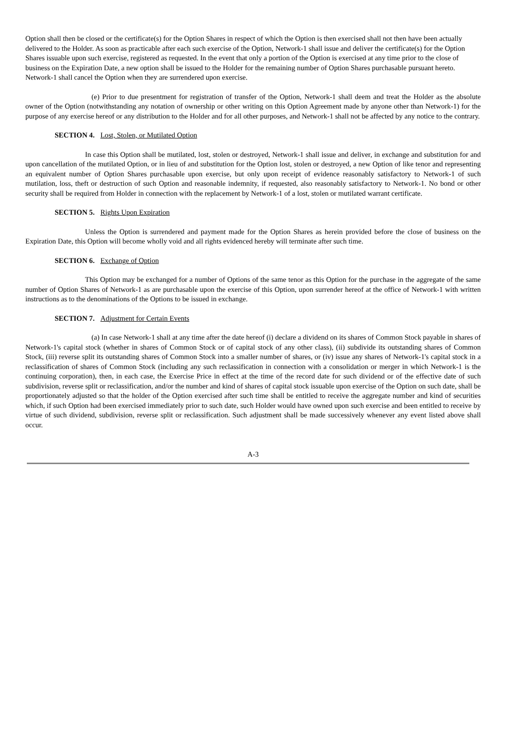Option shall then be closed or the certificate(s) for the Option Shares in respect of which the Option is then exercised shall not then have been actually delivered to the Holder. As soon as practicable after each such exercise of the Option, Network-1 shall issue and deliver the certificate(s) for the Option Shares issuable upon such exercise, registered as requested. In the event that only a portion of the Option is exercised at any time prior to the close of business on the Expiration Date, a new option shall be issued to the Holder for the remaining number of Option Shares purchasable pursuant hereto. Network-1 shall cancel the Option when they are surrendered upon exercise.
(e) Prior to due presentment for registration of transfer of the Option, Network-1 shall deem and treat the Holder as the absolute owner of the Option (notwithstanding any notation of ownership or other writing on this Option Agreement made by anyone other than Network-1) for the purpose of any exercise hereof or any distribution to the Holder and for all other purposes, and Network-1 shall not be affected by any notice to the contrary.
SECTION 4. Lost, Stolen, or Mutilated Option
In case this Option shall be mutilated, lost, stolen or destroyed, Network-1 shall issue and deliver, in exchange and substitution for and upon cancellation of the mutilated Option, or in lieu of and substitution for the Option lost, stolen or destroyed, a new Option of like tenor and representing an equivalent number of Option Shares purchasable upon exercise, but only upon receipt of evidence reasonably satisfactory to Network-1 of such mutilation, loss, theft or destruction of such Option and reasonable indemnity, if requested, also reasonably satisfactory to Network-1. No bond or other security shall be required from Holder in connection with the replacement by Network-1 of a lost, stolen or mutilated warrant certificate.
SECTION 5. Rights Upon Expiration
Unless the Option is surrendered and payment made for the Option Shares as herein provided before the close of business on the Expiration Date, this Option will become wholly void and all rights evidenced hereby will terminate after such time.
SECTION 6. Exchange of Option
This Option may be exchanged for a number of Options of the same tenor as this Option for the purchase in the aggregate of the same number of Option Shares of Network-1 as are purchasable upon the exercise of this Option, upon surrender hereof at the office of Network-1 with written instructions as to the denominations of the Options to be issued in exchange.
SECTION 7. Adjustment for Certain Events
(a) In case Network-1 shall at any time after the date hereof (i) declare a dividend on its shares of Common Stock payable in shares of Network-1's capital stock (whether in shares of Common Stock or of capital stock of any other class), (ii) subdivide its outstanding shares of Common Stock, (iii) reverse split its outstanding shares of Common Stock into a smaller number of shares, or (iv) issue any shares of Network-1's capital stock in a reclassification of shares of Common Stock (including any such reclassification in connection with a consolidation or merger in which Network-1 is the continuing corporation), then, in each case, the Exercise Price in effect at the time of the record date for such dividend or of the effective date of such subdivision, reverse split or reclassification, and/or the number and kind of shares of capital stock issuable upon exercise of the Option on such date, shall be proportionately adjusted so that the holder of the Option exercised after such time shall be entitled to receive the aggregate number and kind of securities which, if such Option had been exercised immediately prior to such date, such Holder would have owned upon such exercise and been entitled to receive by virtue of such dividend, subdivision, reverse split or reclassification. Such adjustment shall be made successively whenever any event listed above shall occur.
A-3